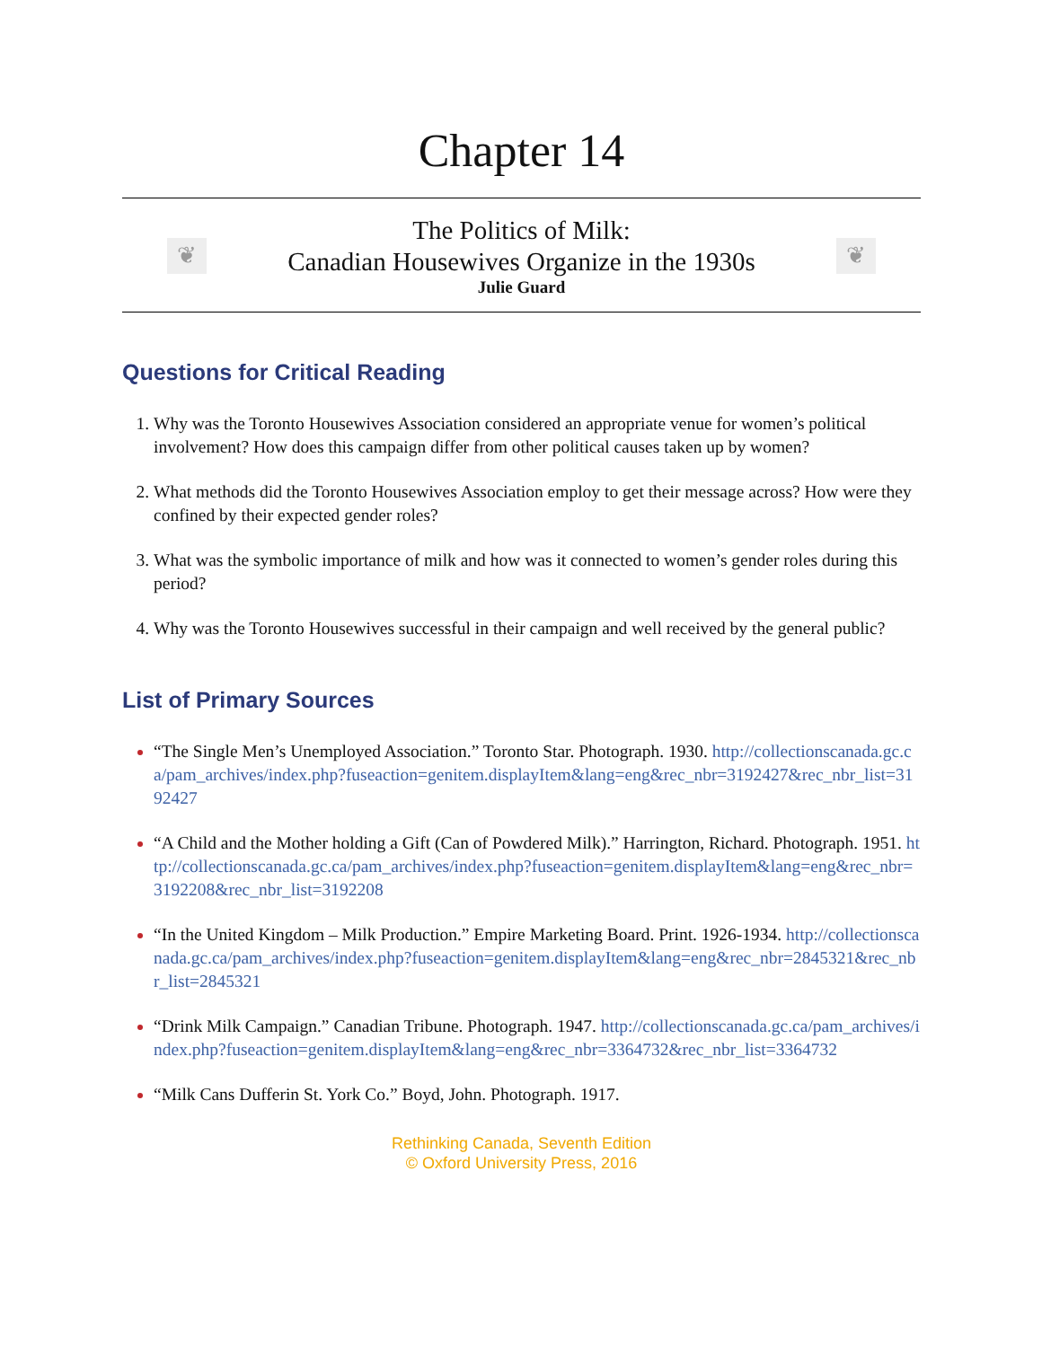Chapter 14
❦
The Politics of Milk:
Canadian Housewives Organize in the 1930s
Julie Guard
❦
Questions for Critical Reading
Why was the Toronto Housewives Association considered an appropriate venue for women’s political involvement? How does this campaign differ from other political causes taken up by women?
What methods did the Toronto Housewives Association employ to get their message across? How were they confined by their expected gender roles?
What was the symbolic importance of milk and how was it connected to women’s gender roles during this period?
Why was the Toronto Housewives successful in their campaign and well received by the general public?
List of Primary Sources
“The Single Men’s Unemployed Association.” Toronto Star. Photograph. 1930. http://collectionscanada.gc.ca/pam_archives/index.php?fuseaction=genitem.displayItem&lang=eng&rec_nbr=3192427&rec_nbr_list=3192427
“A Child and the Mother holding a Gift (Can of Powdered Milk).” Harrington, Richard. Photograph. 1951. http://collectionscanada.gc.ca/pam_archives/index.php?fuseaction=genitem.displayItem&lang=eng&rec_nbr=3192208&rec_nbr_list=3192208
“In the United Kingdom – Milk Production.” Empire Marketing Board. Print. 1926-1934. http://collectionscanada.gc.ca/pam_archives/index.php?fuseaction=genitem.displayItem&lang=eng&rec_nbr=2845321&rec_nbr_list=2845321
“Drink Milk Campaign.” Canadian Tribune. Photograph. 1947. http://collectionscanada.gc.ca/pam_archives/index.php?fuseaction=genitem.displayItem&lang=eng&rec_nbr=3364732&rec_nbr_list=3364732
“Milk Cans Dufferin St. York Co.” Boyd, John. Photograph. 1917.
Rethinking Canada, Seventh Edition
© Oxford University Press, 2016